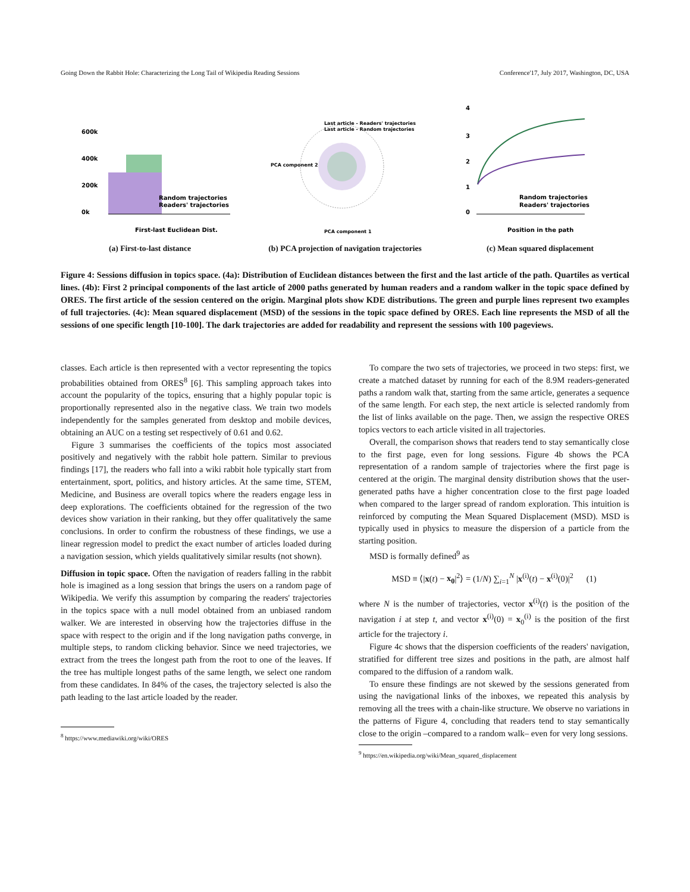Going Down the Rabbit Hole: Characterizing the Long Tail of Wikipedia Reading Sessions Conference'17, July 2017, Washington, DC, USA
600k
400k
200k
0k
First-last Euclidean Dist.
Random trajectories
Readers' trajectories
(a) First-to-last distance
Last article - Readers' trajectories
Last article - Random trajectories
PCA component 1
PCA component 2
(b) PCA projection of navigation trajectories
4
3
2
1
0
Position in the path
Random trajectories
Readers' trajectories
(c) Mean squared displacement
Figure 4: Sessions diffusion in topics space. (4a): Distribution of Euclidean distances between the first and the last article of the path. Quartiles as vertical lines. (4b): First 2 principal components of the last article of 2000 paths generated by human readers and a random walker in the topic space defined by ORES. The first article of the session centered on the origin. Marginal plots show KDE distributions. The green and purple lines represent two examples of full trajectories. (4c): Mean squared displacement (MSD) of the sessions in the topic space defined by ORES. Each line represents the MSD of all the sessions of one specific length [10-100]. The dark trajectories are added for readability and represent the sessions with 100 pageviews.
classes. Each article is then represented with a vector representing the topics probabilities obtained from ORES<sup>8</sup> [6]. This sampling approach takes into account the popularity of the topics, ensuring that a highly popular topic is proportionally represented also in the negative class. We train two models independently for the samples generated from desktop and mobile devices, obtaining an AUC on a testing set respectively of 0.61 and 0.62.
Figure 3 summarises the coefficients of the topics most associated positively and negatively with the rabbit hole pattern. Similar to previous findings [17], the readers who fall into a wiki rabbit hole typically start from entertainment, sport, politics, and history articles. At the same time, STEM, Medicine, and Business are overall topics where the readers engage less in deep explorations. The coefficients obtained for the regression of the two devices show variation in their ranking, but they offer qualitatively the same conclusions. In order to confirm the robustness of these findings, we use a linear regression model to predict the exact number of articles loaded during a navigation session, which yields qualitatively similar results (not shown).
Diffusion in topic space. Often the navigation of readers falling in the rabbit hole is imagined as a long session that brings the users on a random page of Wikipedia. We verify this assumption by comparing the readers' trajectories in the topics space with a null model obtained from an unbiased random walker. We are interested in observing how the trajectories diffuse in the space with respect to the origin and if the long navigation paths converge, in multiple steps, to random clicking behavior. Since we need trajectories, we extract from the trees the longest path from the root to one of the leaves. If the tree has multiple longest paths of the same length, we select one random from these candidates. In 84% of the cases, the trajectory selected is also the path leading to the last article loaded by the reader.
<sup>8</sup> https://www.mediawiki.org/wiki/ORES
To compare the two sets of trajectories, we proceed in two steps: first, we create a matched dataset by running for each of the 8.9M readers-generated paths a random walk that, starting from the same article, generates a sequence of the same length. For each step, the next article is selected randomly from the list of links available on the page. Then, we assign the respective ORES topics vectors to each article visited in all trajectories.
Overall, the comparison shows that readers tend to stay semantically close to the first page, even for long sessions. Figure 4b shows the PCA representation of a random sample of trajectories where the first page is centered at the origin. The marginal density distribution shows that the user-generated paths have a higher concentration close to the first page loaded when compared to the larger spread of random exploration. This intuition is reinforced by computing the Mean Squared Displacement (MSD). MSD is typically used in physics to measure the dispersion of a particle from the starting position.
MSD is formally defined<sup>9</sup> as
MSD ≡ ⟨|x(t) − x<sub>0</sub>|<sup>2</sup>⟩ = (1/N) ∑<sub>i=1</sub><sup>N</sup> |x<sup>(i)</sup>(t) − x<sup>(i)</sup>(0)|<sup>2</sup> (1)
where N is the number of trajectories, vector x<sup>(i)</sup>(t) is the position of the navigation i at step t, and vector x<sup>(i)</sup>(0) = x<sub>0</sub><sup>(i)</sup> is the position of the first article for the trajectory i.
Figure 4c shows that the dispersion coefficients of the readers' navigation, stratified for different tree sizes and positions in the path, are almost half compared to the diffusion of a random walk.
To ensure these findings are not skewed by the sessions generated from using the navigational links of the inboxes, we repeated this analysis by removing all the trees with a chain-like structure. We observe no variations in the patterns of Figure 4, concluding that readers tend to stay semantically close to the origin –compared to a random walk– even for very long sessions.
<sup>9</sup> https://en.wikipedia.org/wiki/Mean_squared_displacement